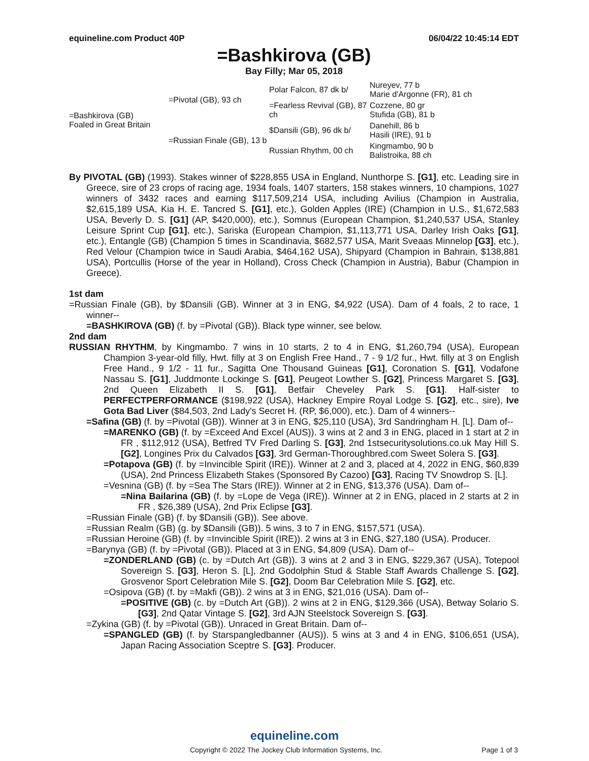equineline.com Product 40P 06/04/22 10:45:14 EDT
=Bashkirova (GB)
Bay Filly; Mar 05, 2018
| =Bashkirova (GB) Foaled in Great Britain | =Pivotal (GB), 93 ch | Polar Falcon, 87 dk b/ | Nureyev, 77 b Marie d'Argonne (FR), 81 ch |
| | | =Fearless Revival (GB), 87 ch | Cozzene, 80 gr Stufida (GB), 81 b |
| | =Russian Finale (GB), 13 b | $Dansili (GB), 96 dk b/ | Danehill, 86 b Hasili (IRE), 91 b |
| | | Russian Rhythm, 00 ch | Kingmambo, 90 b Balistroika, 88 ch |
By PIVOTAL (GB) (1993). Stakes winner of $228,855 USA in England, Nunthorpe S. [G1], etc. Leading sire in Greece, sire of 23 crops of racing age, 1934 foals, 1407 starters, 158 stakes winners, 10 champions, 1027 winners of 3432 races and earning $117,509,214 USA, including Avilius (Champion in Australia, $2,615,189 USA, Kia H. E. Tancred S. [G1], etc.), Golden Apples (IRE) (Champion in U.S., $1,672,583 USA, Beverly D. S. [G1] (AP, $420,000), etc.), Somnus (European Champion, $1,240,537 USA, Stanley Leisure Sprint Cup [G1], etc.), Sariska (European Champion, $1,113,771 USA, Darley Irish Oaks [G1], etc.), Entangle (GB) (Champion 5 times in Scandinavia, $682,577 USA, Marit Sveaas Minnelop [G3], etc.), Red Velour (Champion twice in Saudi Arabia, $464,162 USA), Shipyard (Champion in Bahrain, $138,881 USA), Portcullis (Horse of the year in Holland), Cross Check (Champion in Austria), Babur (Champion in Greece).
1st dam
=Russian Finale (GB), by $Dansili (GB). Winner at 3 in ENG, $4,922 (USA). Dam of 4 foals, 2 to race, 1 winner--
=BASHKIROVA (GB) (f. by =Pivotal (GB)). Black type winner, see below.
2nd dam
RUSSIAN RHYTHM, by Kingmambo. 7 wins in 10 starts, 2 to 4 in ENG, $1,260,794 (USA), European Champion 3-year-old filly, Hwt. filly at 3 on English Free Hand., 7 - 9 1/2 fur., Hwt. filly at 3 on English Free Hand., 9 1/2 - 11 fur., Sagitta One Thousand Guineas [G1], Coronation S. [G1], Vodafone Nassau S. [G1], Juddmonte Lockinge S. [G1], Peugeot Lowther S. [G2], Princess Margaret S. [G3], 2nd Queen Elizabeth II S. [G1], Betfair Cheveley Park S. [G1]. Half-sister to PERFECTPERFORMANCE ($198,922 (USA), Hackney Empire Royal Lodge S. [G2], etc., sire), Ive Gota Bad Liver ($84,503, 2nd Lady's Secret H. (RP, $6,000), etc.). Dam of 4 winners--
=Safina (GB) (f. by =Pivotal (GB)). Winner at 3 in ENG, $25,110 (USA), 3rd Sandringham H. [L]. Dam of--
=MARENKO (GB) (f. by =Exceed And Excel (AUS)). 3 wins at 2 and 3 in ENG, placed in 1 start at 2 in FR , $112,912 (USA), Betfred TV Fred Darling S. [G3], 2nd 1stsecuritysolutions.co.uk May Hill S. [G2], Longines Prix du Calvados [G3], 3rd German-Thoroughbred.com Sweet Solera S. [G3].
=Potapova (GB) (f. by =Invincible Spirit (IRE)). Winner at 2 and 3, placed at 4, 2022 in ENG, $60,839 (USA), 2nd Princess Elizabeth Stakes (Sponsored By Cazoo) [G3], Racing TV Snowdrop S. [L].
=Vesnina (GB) (f. by =Sea The Stars (IRE)). Winner at 2 in ENG, $13,376 (USA). Dam of--
=Nina Bailarina (GB) (f. by =Lope de Vega (IRE)). Winner at 2 in ENG, placed in 2 starts at 2 in FR , $26,389 (USA), 2nd Prix Eclipse [G3].
=Russian Finale (GB) (f. by $Dansili (GB)). See above.
=Russian Realm (GB) (g. by $Dansili (GB)). 5 wins, 3 to 7 in ENG, $157,571 (USA).
=Russian Heroine (GB) (f. by =Invincible Spirit (IRE)). 2 wins at 3 in ENG, $27,180 (USA). Producer.
=Barynya (GB) (f. by =Pivotal (GB)). Placed at 3 in ENG, $4,809 (USA). Dam of--
=ZONDERLAND (GB) (c. by =Dutch Art (GB)). 3 wins at 2 and 3 in ENG, $229,367 (USA), Totepool Sovereign S. [G3], Heron S. [L], 2nd Godolphin Stud & Stable Staff Awards Challenge S. [G2], Grosvenor Sport Celebration Mile S. [G2], Doom Bar Celebration Mile S. [G2], etc.
=Osipova (GB) (f. by =Makfi (GB)). 2 wins at 3 in ENG, $21,016 (USA). Dam of--
=POSITIVE (GB) (c. by =Dutch Art (GB)). 2 wins at 2 in ENG, $129,366 (USA), Betway Solario S. [G3], 2nd Qatar Vintage S. [G2], 3rd AJN Steelstock Sovereign S. [G3].
=Zykina (GB) (f. by =Pivotal (GB)). Unraced in Great Britain. Dam of--
=SPANGLED (GB) (f. by Starspangledbanner (AUS)). 5 wins at 3 and 4 in ENG, $106,651 (USA), Japan Racing Association Sceptre S. [G3]. Producer.
equineline.com
Copyright © 2022 The Jockey Club Information Systems, Inc. Page 1 of 3